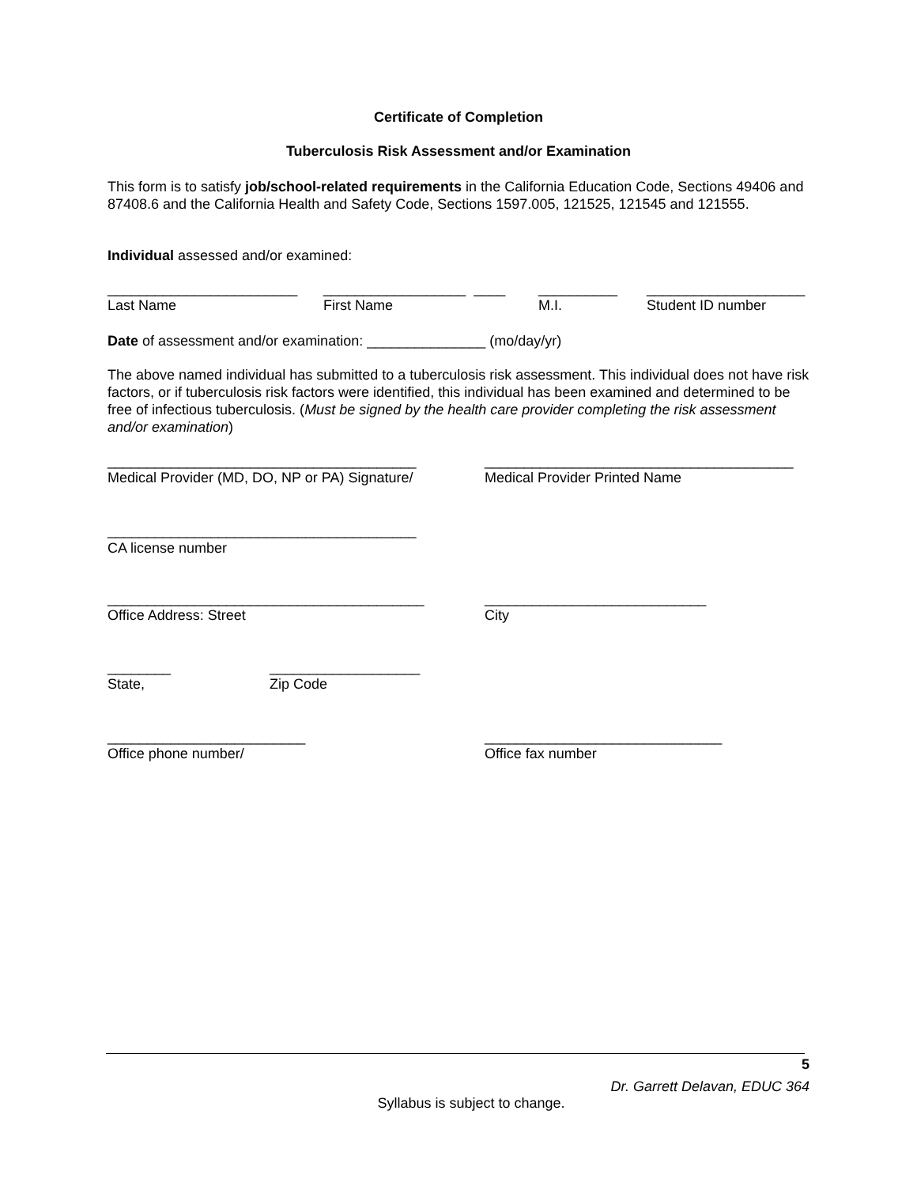Certificate of Completion
Tuberculosis Risk Assessment and/or Examination
This form is to satisfy job/school-related requirements in the California Education Code, Sections 49406 and 87408.6 and the California Health and Safety Code, Sections 1597.005, 121525, 121545 and 121555.
Individual assessed and/or examined:
________________________
__________________ ____
__________
____________________
Last Name
First Name
M.I.
Student ID number
Date of assessment and/or examination: _______________ (mo/day/yr)
The above named individual has submitted to a tuberculosis risk assessment. This individual does not have risk factors, or if tuberculosis risk factors were identified, this individual has been examined and determined to be free of infectious tuberculosis. (Must be signed by the health care provider completing the risk assessment and/or examination)
_______________________________________
_______________________________________
Medical Provider (MD, DO, NP or PA) Signature/
Medical Provider Printed Name
_______________________________________
CA license number
________________________________________
____________________________
Office Address: Street
City
________
___________________
State,
Zip Code
_________________________
______________________________
Office phone number/
Office fax number
5
Dr. Garrett Delavan, EDUC 364
Syllabus is subject to change.